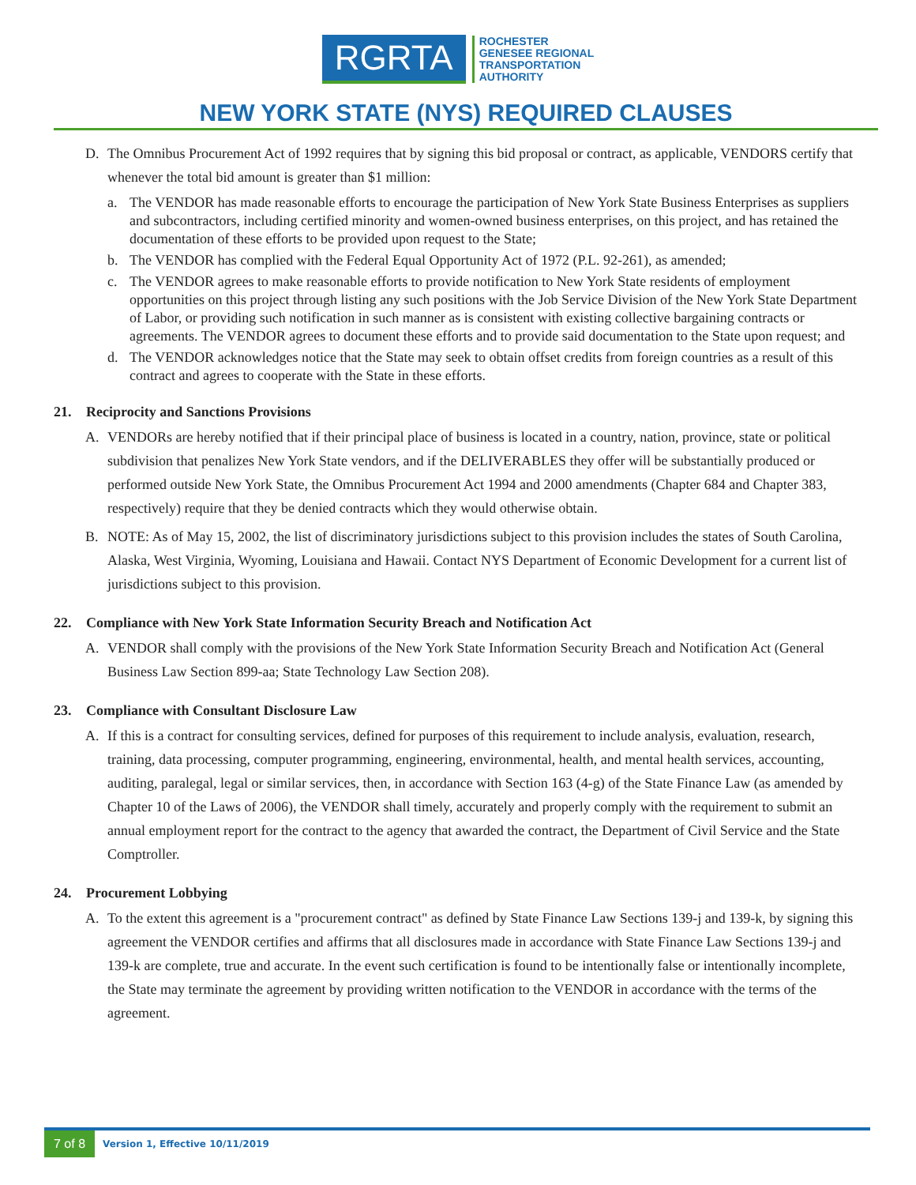RGRTA
ROCHESTER
GENESEE REGIONAL
TRANSPORTATION
AUTHORITY
NEW YORK STATE (NYS) REQUIRED CLAUSES
D. The Omnibus Procurement Act of 1992 requires that by signing this bid proposal or contract, as applicable, VENDORS certify that whenever the total bid amount is greater than $1 million:
a. The VENDOR has made reasonable efforts to encourage the participation of New York State Business Enterprises as suppliers and subcontractors, including certified minority and women-owned business enterprises, on this project, and has retained the documentation of these efforts to be provided upon request to the State;
b. The VENDOR has complied with the Federal Equal Opportunity Act of 1972 (P.L. 92-261), as amended;
c. The VENDOR agrees to make reasonable efforts to provide notification to New York State residents of employment opportunities on this project through listing any such positions with the Job Service Division of the New York State Department of Labor, or providing such notification in such manner as is consistent with existing collective bargaining contracts or agreements. The VENDOR agrees to document these efforts and to provide said documentation to the State upon request; and
d. The VENDOR acknowledges notice that the State may seek to obtain offset credits from foreign countries as a result of this contract and agrees to cooperate with the State in these efforts.
21. Reciprocity and Sanctions Provisions
A. VENDORs are hereby notified that if their principal place of business is located in a country, nation, province, state or political subdivision that penalizes New York State vendors, and if the DELIVERABLES they offer will be substantially produced or performed outside New York State, the Omnibus Procurement Act 1994 and 2000 amendments (Chapter 684 and Chapter 383, respectively) require that they be denied contracts which they would otherwise obtain.
B. NOTE: As of May 15, 2002, the list of discriminatory jurisdictions subject to this provision includes the states of South Carolina, Alaska, West Virginia, Wyoming, Louisiana and Hawaii. Contact NYS Department of Economic Development for a current list of jurisdictions subject to this provision.
22. Compliance with New York State Information Security Breach and Notification Act
A. VENDOR shall comply with the provisions of the New York State Information Security Breach and Notification Act (General Business Law Section 899-aa; State Technology Law Section 208).
23. Compliance with Consultant Disclosure Law
A. If this is a contract for consulting services, defined for purposes of this requirement to include analysis, evaluation, research, training, data processing, computer programming, engineering, environmental, health, and mental health services, accounting, auditing, paralegal, legal or similar services, then, in accordance with Section 163 (4-g) of the State Finance Law (as amended by Chapter 10 of the Laws of 2006), the VENDOR shall timely, accurately and properly comply with the requirement to submit an annual employment report for the contract to the agency that awarded the contract, the Department of Civil Service and the State Comptroller.
24. Procurement Lobbying
A. To the extent this agreement is a "procurement contract" as defined by State Finance Law Sections 139-j and 139-k, by signing this agreement the VENDOR certifies and affirms that all disclosures made in accordance with State Finance Law Sections 139-j and 139-k are complete, true and accurate. In the event such certification is found to be intentionally false or intentionally incomplete, the State may terminate the agreement by providing written notification to the VENDOR in accordance with the terms of the agreement.
7 of 8 Version 1, Effective 10/11/2019